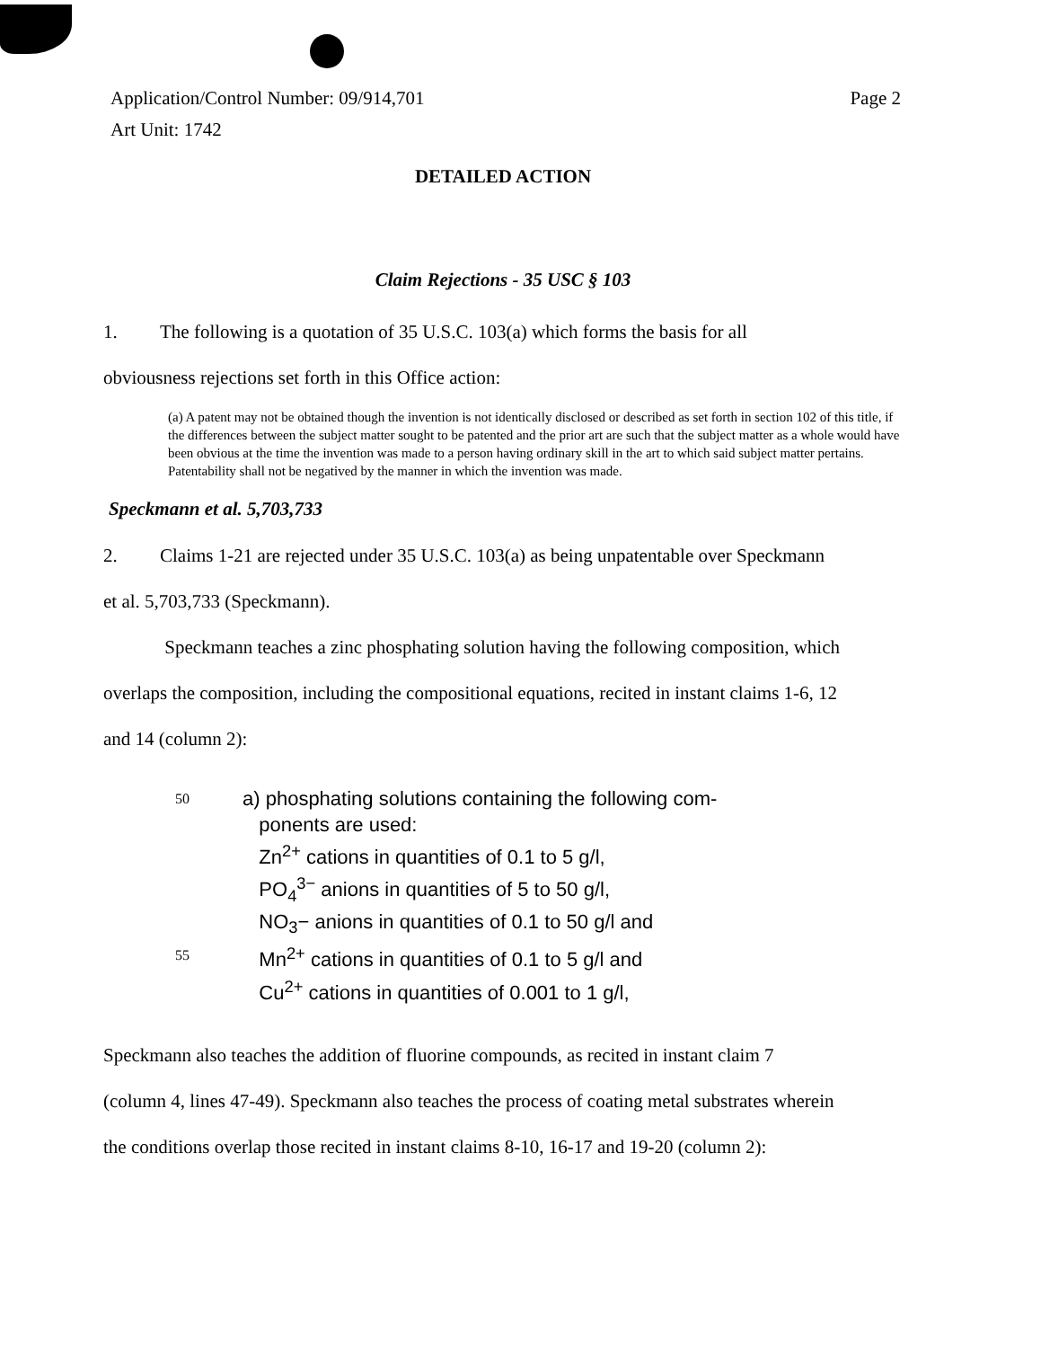Application/Control Number: 09/914,701 Page 2
Art Unit: 1742
DETAILED ACTION
Claim Rejections - 35 USC § 103
1. The following is a quotation of 35 U.S.C. 103(a) which forms the basis for all
obviousness rejections set forth in this Office action:
(a) A patent may not be obtained though the invention is not identically disclosed or described as set forth in section 102 of this title, if the differences between the subject matter sought to be patented and the prior art are such that the subject matter as a whole would have been obvious at the time the invention was made to a person having ordinary skill in the art to which said subject matter pertains. Patentability shall not be negatived by the manner in which the invention was made.
Speckmann et al. 5,703,733
2. Claims 1-21 are rejected under 35 U.S.C. 103(a) as being unpatentable over Speckmann
et al. 5,703,733 (Speckmann).
Speckmann teaches a zinc phosphating solution having the following composition, which
overlaps the composition, including the compositional equations, recited in instant claims 1-6, 12
and 14 (column 2):
50
55
a) phosphating solutions containing the following com-
ponents are used:
Zn<sup>2+</sup> cations in quantities of 0.1 to 5 g/l,
PO<sub>4</sub><sup>3−</sup> anions in quantities of 5 to 50 g/l,
NO<sub>3</sub>− anions in quantities of 0.1 to 50 g/l and
Mn<sup>2+</sup> cations in quantities of 0.1 to 5 g/l and
Cu<sup>2+</sup> cations in quantities of 0.001 to 1 g/l,
Speckmann also teaches the addition of fluorine compounds, as recited in instant claim 7
(column 4, lines 47-49). Speckmann also teaches the process of coating metal substrates wherein
the conditions overlap those recited in instant claims 8-10, 16-17 and 19-20 (column 2):